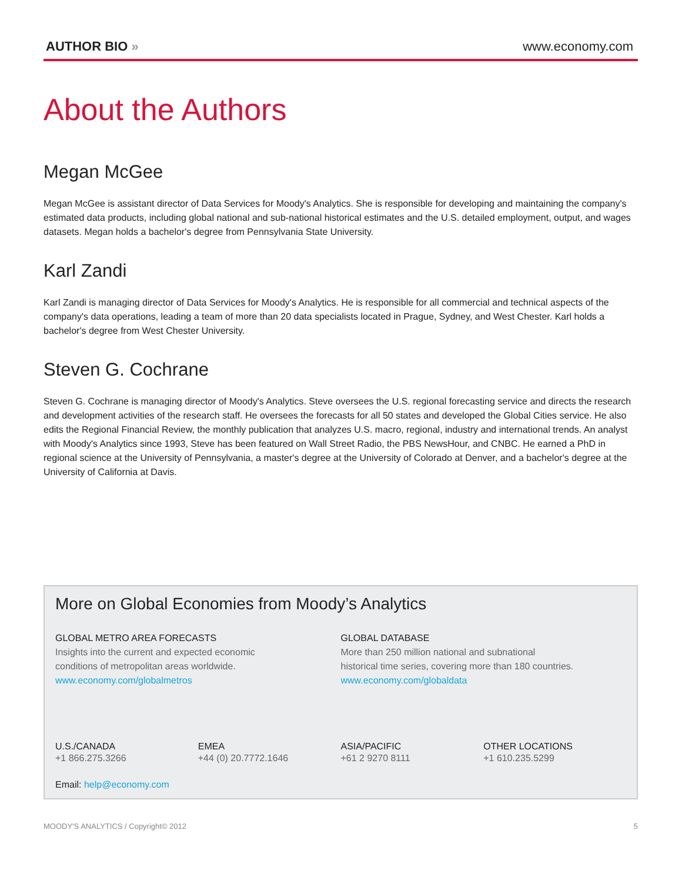AUTHOR BIO »
www.economy.com
About the Authors
Megan McGee
Megan McGee is assistant director of Data Services for Moody's Analytics. She is responsible for developing and maintaining the company's estimated data products, including global national and sub-national historical estimates and the U.S. detailed employment, output, and wages datasets. Megan holds a bachelor's degree from Pennsylvania State University.
Karl Zandi
Karl Zandi is managing director of Data Services for Moody's Analytics. He is responsible for all commercial and technical aspects of the company's data operations, leading a team of more than 20 data specialists located in Prague, Sydney, and West Chester. Karl holds a bachelor's degree from West Chester University.
Steven G. Cochrane
Steven G. Cochrane is managing director of Moody's Analytics. Steve oversees the U.S. regional forecasting service and directs the research and development activities of the research staff. He oversees the forecasts for all 50 states and developed the Global Cities service. He also edits the Regional Financial Review, the monthly publication that analyzes U.S. macro, regional, industry and international trends. An analyst with Moody's Analytics since 1993, Steve has been featured on Wall Street Radio, the PBS NewsHour, and CNBC. He earned a PhD in regional science at the University of Pennsylvania, a master's degree at the University of Colorado at Denver, and a bachelor's degree at the University of California at Davis.
More on Global Economies from Moody’s Analytics
GLOBAL METRO AREA FORECASTS
Insights into the current and expected economic
conditions of metropolitan areas worldwide.
www.economy.com/globalmetros
GLOBAL DATABASE
More than 250 million national and subnational
historical time series, covering more than 180 countries.
www.economy.com/globaldata
U.S./CANADA
+1 866.275.3266
EMEA
+44 (0) 20.7772.1646
ASIA/PACIFIC
+61 2 9270 8111
OTHER LOCATIONS
+1 610.235.5299
Email: help@economy.com
MOODY'S ANALYTICS / Copyright© 2012 5